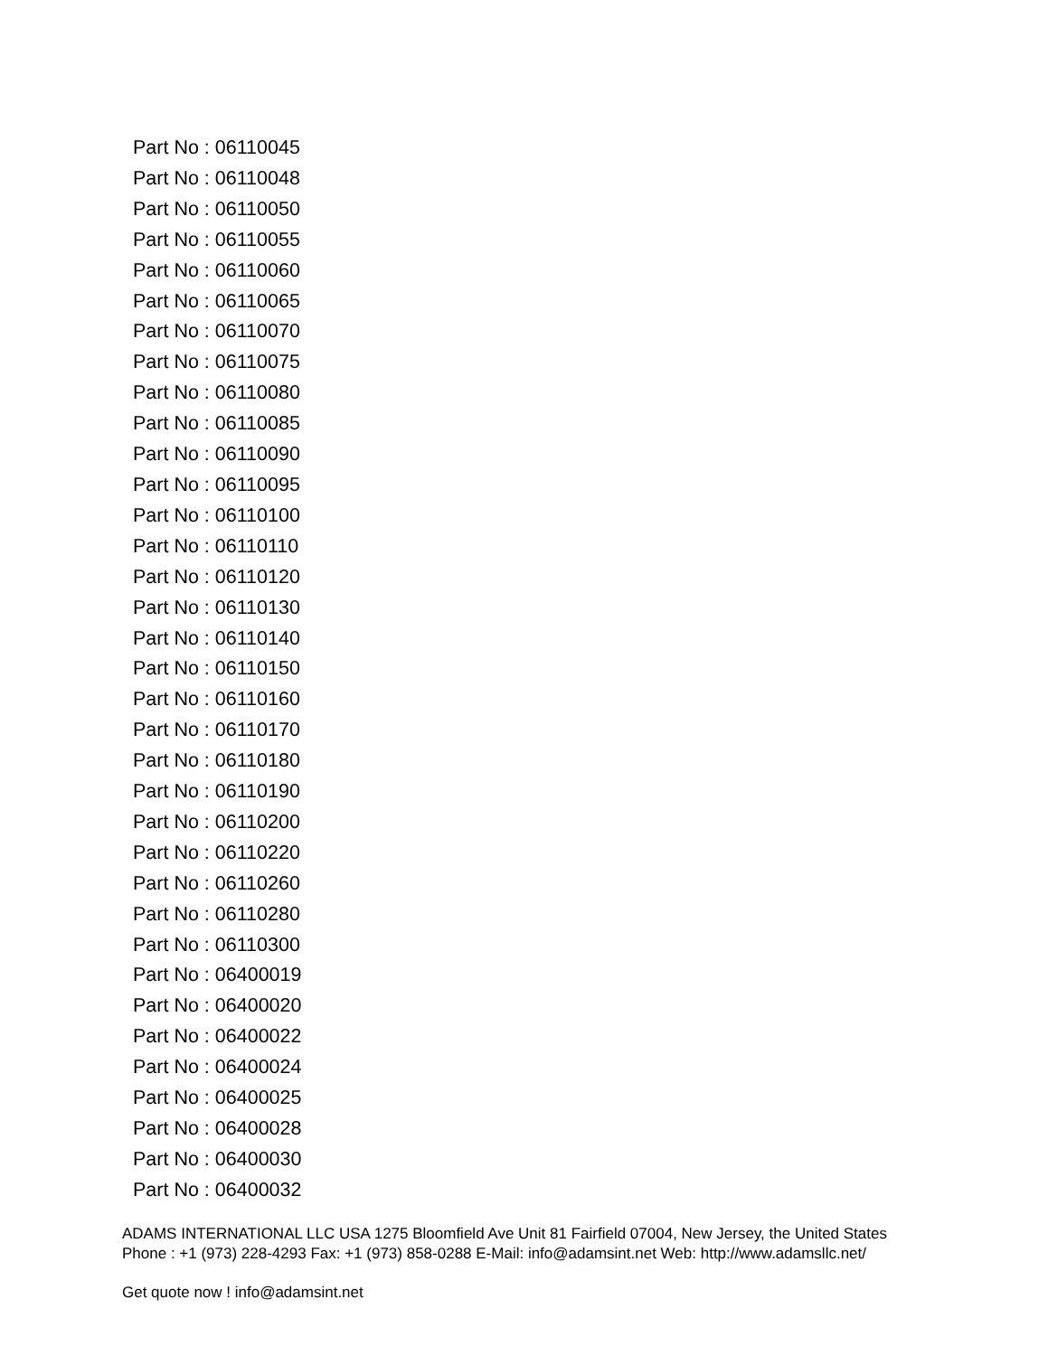Part No : 06110045
Part No : 06110048
Part No : 06110050
Part No : 06110055
Part No : 06110060
Part No : 06110065
Part No : 06110070
Part No : 06110075
Part No : 06110080
Part No : 06110085
Part No : 06110090
Part No : 06110095
Part No : 06110100
Part No : 06110110
Part No : 06110120
Part No : 06110130
Part No : 06110140
Part No : 06110150
Part No : 06110160
Part No : 06110170
Part No : 06110180
Part No : 06110190
Part No : 06110200
Part No : 06110220
Part No : 06110260
Part No : 06110280
Part No : 06110300
Part No : 06400019
Part No : 06400020
Part No : 06400022
Part No : 06400024
Part No : 06400025
Part No : 06400028
Part No : 06400030
Part No : 06400032
ADAMS INTERNATIONAL LLC USA 1275 Bloomfield Ave Unit 81 Fairfield 07004, New Jersey, the United States Phone : +1 (973) 228-4293 Fax: +1 (973) 858-0288 E-Mail: info@adamsint.net Web: http://www.adamsllc.net/
Get quote now ! info@adamsint.net